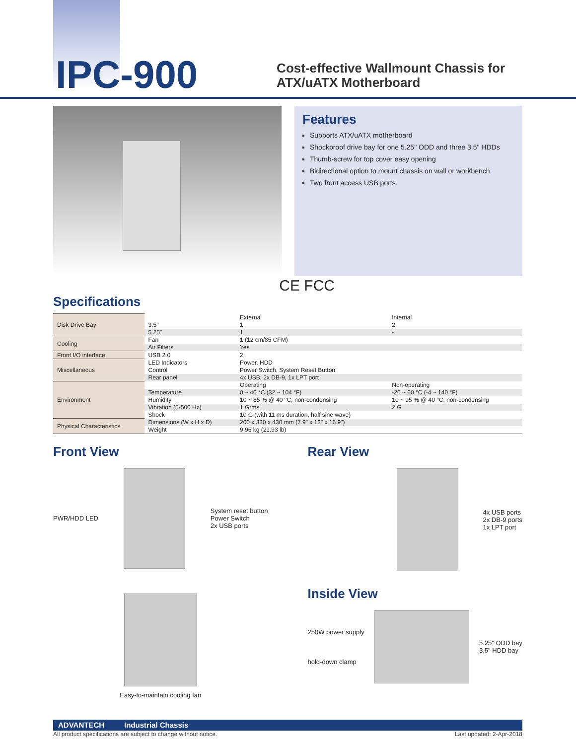IPC-900
Cost-effective Wallmount Chassis for
ATX/uATX Motherboard
Features
Supports ATX/uATX motherboard
Shockproof drive bay for one 5.25" ODD and three 3.5" HDDs
Thumb-screw for top cover easy opening
Bidirectional option to mount chassis on wall or workbench
Two front access USB ports
CE FCC
Specifications
| Disk Drive Bay | | External | Internal |
| | 3.5" | 1 | 2 |
| | 5.25" | 1 | - |
| Cooling | Fan | 1 (12 cm/85 CFM) | |
| | Air Filters | Yes | |
| Front I/O interface | USB 2.0 | 2 | |
| Miscellaneous | LED Indicators | Power, HDD | |
| | Control | Power Switch, System Reset Button | |
| | Rear panel | 4x USB, 2x DB-9, 1x LPT port | |
| Environment | | Operating | Non-operating |
| | Temperature | 0 ~ 40 °C (32 ~ 104 °F) | -20 ~ 60 °C (-4 ~ 140 °F) |
| | Humidity | 10 ~ 85 % @ 40 °C, non-condensing | 10 ~ 95 % @ 40 °C, non-condensing |
| | Vibration (5-500 Hz) | 1 Grms | 2 G |
| | Shock | 10 G (with 11 ms duration, half sine wave) | |
| Physical Characteristics | Dimensions (W x H x D) | 200 x 330 x 430 mm (7.9" x 13" x 16.9") | |
| | Weight | 9.96 kg (21.93 lb) | |
Front View
PWR/HDD LED
System reset button
Power Switch
2x USB ports
Easy-to-maintain cooling fan
Rear View
4x USB ports
2x DB-9 ports
1x LPT port
Inside View
250W power supply
hold-down clamp
5.25" ODD bay
3.5" HDD bay
ADVANTECH Industrial Chassis
All product specifications are subject to change without notice. Last updated: 2-Apr-2018